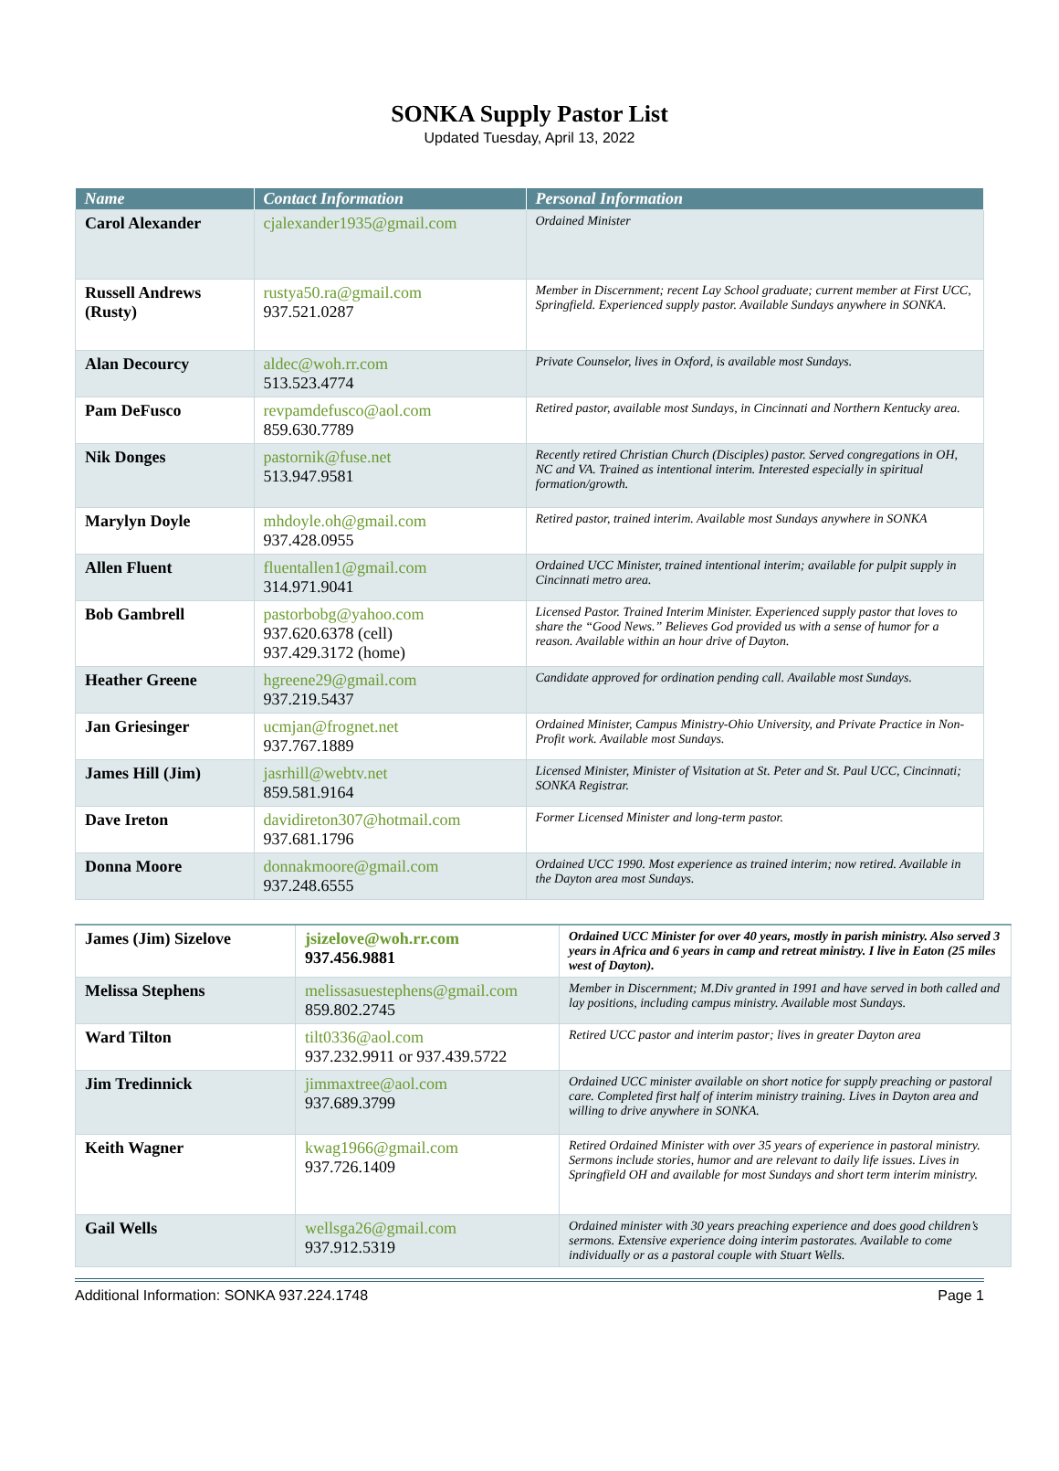SONKA Supply Pastor List
Updated Tuesday, April 13, 2022
| Name | Contact Information | Personal Information |
| --- | --- | --- |
| Carol Alexander | cjalexander1935@gmail.com | Ordained Minister |
| Russell Andrews (Rusty) | rustya50.ra@gmail.com 937.521.0287 | Member in Discernment; recent Lay School graduate; current member at First UCC, Springfield. Experienced supply pastor. Available Sundays anywhere in SONKA. |
| Alan Decourcy | aldec@woh.rr.com 513.523.4774 | Private Counselor, lives in Oxford, is available most Sundays. |
| Pam DeFusco | revpamdefusco@aol.com 859.630.7789 | Retired pastor, available most Sundays, in Cincinnati and Northern Kentucky area. |
| Nik Donges | pastornik@fuse.net 513.947.9581 | Recently retired Christian Church (Disciples) pastor. Served congregations in OH, NC and VA. Trained as intentional interim. Interested especially in spiritual formation/growth. |
| Marylyn Doyle | mhdoyle.oh@gmail.com 937.428.0955 | Retired pastor, trained interim. Available most Sundays anywhere in SONKA |
| Allen Fluent | fluentallen1@gmail.com 314.971.9041 | Ordained UCC Minister, trained intentional interim; available for pulpit supply in Cincinnati metro area. |
| Bob Gambrell | pastorbobg@yahoo.com 937.620.6378 (cell) 937.429.3172 (home) | Licensed Pastor. Trained Interim Minister. Experienced supply pastor that loves to share the “Good News.” Believes God provided us with a sense of humor for a reason. Available within an hour drive of Dayton. |
| Heather Greene | hgreene29@gmail.com 937.219.5437 | Candidate approved for ordination pending call. Available most Sundays. |
| Jan Griesinger | ucmjan@frognet.net 937.767.1889 | Ordained Minister, Campus Ministry-Ohio University, and Private Practice in Non-Profit work. Available most Sundays. |
| James Hill (Jim) | jasrhill@webtv.net 859.581.9164 | Licensed Minister, Minister of Visitation at St. Peter and St. Paul UCC, Cincinnati; SONKA Registrar. |
| Dave Ireton | davidireton307@hotmail.com 937.681.1796 | Former Licensed Minister and long-term pastor. |
| Donna Moore | donnakmoore@gmail.com 937.248.6555 | Ordained UCC 1990. Most experience as trained interim; now retired. Available in the Dayton area most Sundays. |
| James (Jim) Sizelove | jsizelove@woh.rr.com 937.456.9881 | Ordained UCC Minister for over 40 years, mostly in parish ministry. Also served 3 years in Africa and 6 years in camp and retreat ministry. I live in Eaton (25 miles west of Dayton). |
| Melissa Stephens | melissasuestephens@gmail.com 859.802.2745 | Member in Discernment; M.Div granted in 1991 and have served in both called and lay positions, including campus ministry. Available most Sundays. |
| Ward Tilton | tilt0336@aol.com 937.232.9911 or 937.439.5722 | Retired UCC pastor and interim pastor; lives in greater Dayton area |
| Jim Tredinnick | jimmaxtree@aol.com 937.689.3799 | Ordained UCC minister available on short notice for supply preaching or pastoral care. Completed first half of interim ministry training. Lives in Dayton area and willing to drive anywhere in SONKA. |
| Keith Wagner | kwag1966@gmail.com 937.726.1409 | Retired Ordained Minister with over 35 years of experience in pastoral ministry. Sermons include stories, humor and are relevant to daily life issues. Lives in Springfield OH and available for most Sundays and short term interim ministry. |
| Gail Wells | wellsga26@gmail.com 937.912.5319 | Ordained minister with 30 years preaching experience and does good children’s sermons. Extensive experience doing interim pastorates. Available to come individually or as a pastoral couple with Stuart Wells. |
Additional Information: SONKA 937.224.1748 Page 1